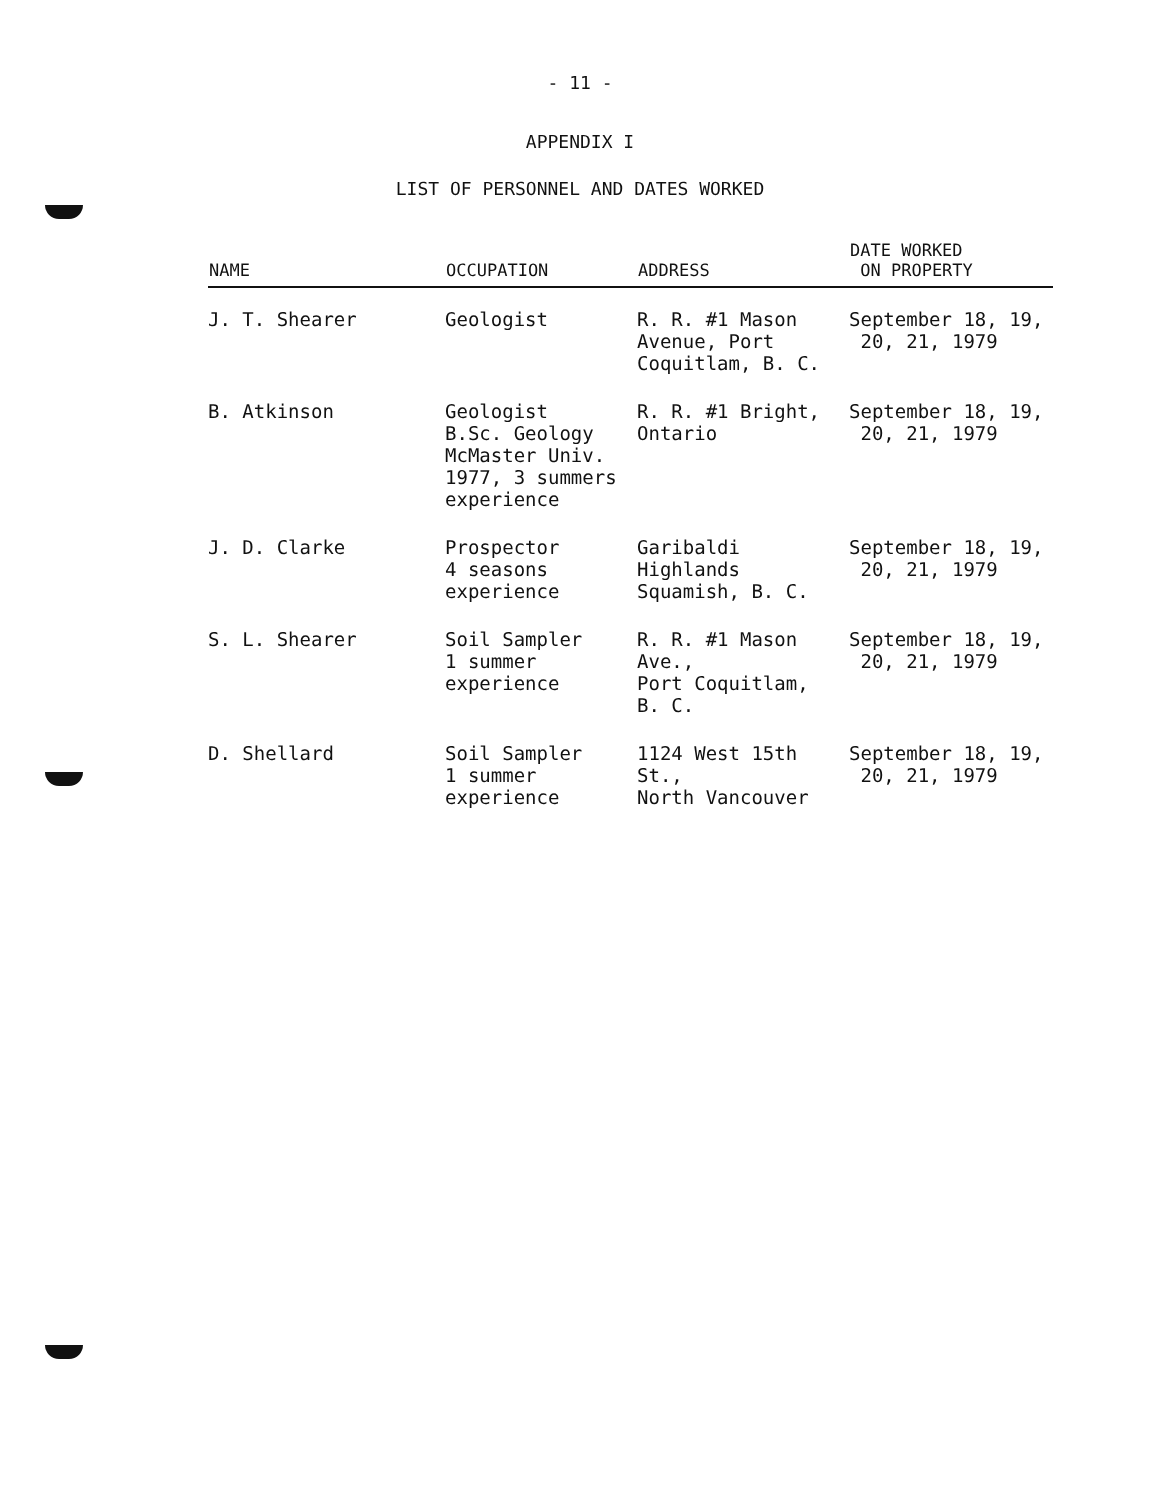- 11 -
APPENDIX I
LIST OF PERSONNEL AND DATES WORKED
| NAME | OCCUPATION | ADDRESS | DATE WORKED ON PROPERTY |
| --- | --- | --- | --- |
| J. T. Shearer | Geologist | R. R. #1 Mason Avenue, Port Coquitlam, B. C. | September 18, 19, 20, 21, 1979 |
| B. Atkinson | Geologist B.Sc. Geology McMaster Univ. 1977, 3 summers experience | R. R. #1 Bright, Ontario | September 18, 19, 20, 21, 1979 |
| J. D. Clarke | Prospector 4 seasons experience | Garibaldi Highlands Squamish, B. C. | September 18, 19, 20, 21, 1979 |
| S. L. Shearer | Soil Sampler 1 summer experience | R. R. #1 Mason Ave., Port Coquitlam, B. C. | September 18, 19, 20, 21, 1979 |
| D. Shellard | Soil Sampler 1 summer experience | 1124 West 15th St., North Vancouver | September 18, 19, 20, 21, 1979 |